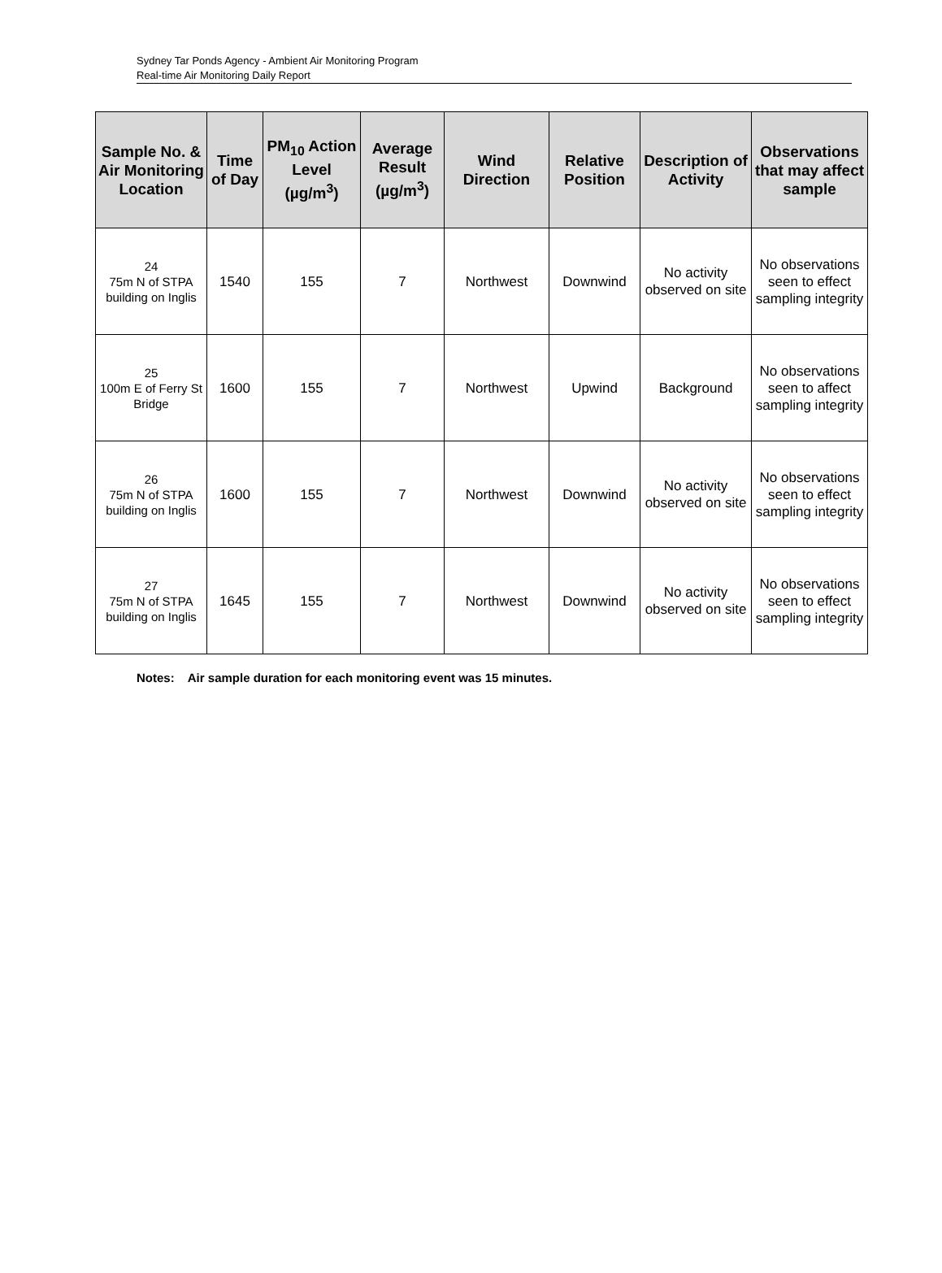Sydney Tar Ponds Agency - Ambient Air Monitoring Program
Real-time Air Monitoring Daily Report
| Sample No. & Air Monitoring Location | Time of Day | PM<sub>10</sub> Action Level (µg/m<sup>3</sup>) | Average Result (µg/m<sup>3</sup>) | Wind Direction | Relative Position | Description of Activity | Observations that may affect sample |
| --- | --- | --- | --- | --- | --- | --- | --- |
| 24 75m N of STPA building on Inglis | 1540 | 155 | 7 | Northwest | Downwind | No activity observed on site | No observations seen to effect sampling integrity |
| 25 100m E of Ferry St Bridge | 1600 | 155 | 7 | Northwest | Upwind | Background | No observations seen to affect sampling integrity |
| 26 75m N of STPA building on Inglis | 1600 | 155 | 7 | Northwest | Downwind | No activity observed on site | No observations seen to effect sampling integrity |
| 27 75m N of STPA building on Inglis | 1645 | 155 | 7 | Northwest | Downwind | No activity observed on site | No observations seen to effect sampling integrity |
Notes: Air sample duration for each monitoring event was 15 minutes.